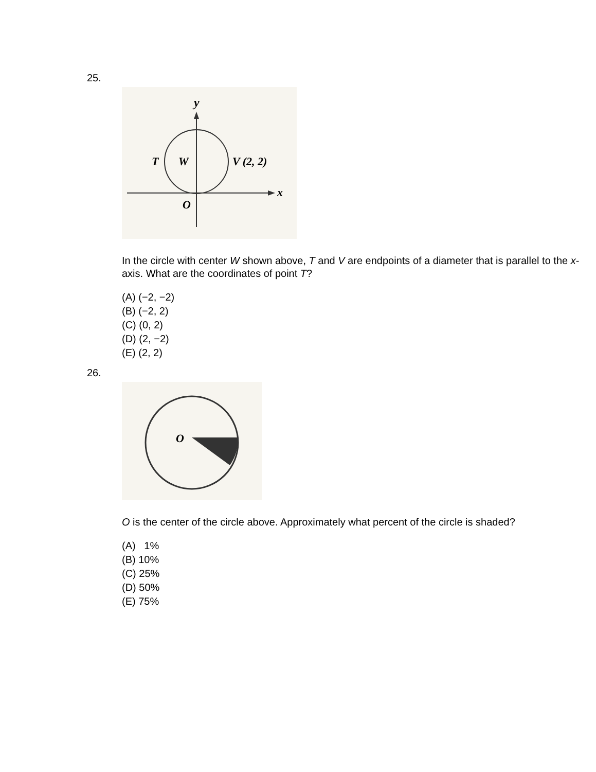25.
y
x
T
W
V (2, 2)
O
In the circle with center W shown above, T and V are endpoints of a diameter that is parallel to the x-axis. What are the coordinates of point T?
(A) (−2, −2)
(B) (−2, 2)
(C) (0, 2)
(D) (2, −2)
(E) (2, 2)
26.
O
O is the center of the circle above. Approximately what percent of the circle is shaded?
(A) 1%
(B) 10%
(C) 25%
(D) 50%
(E) 75%